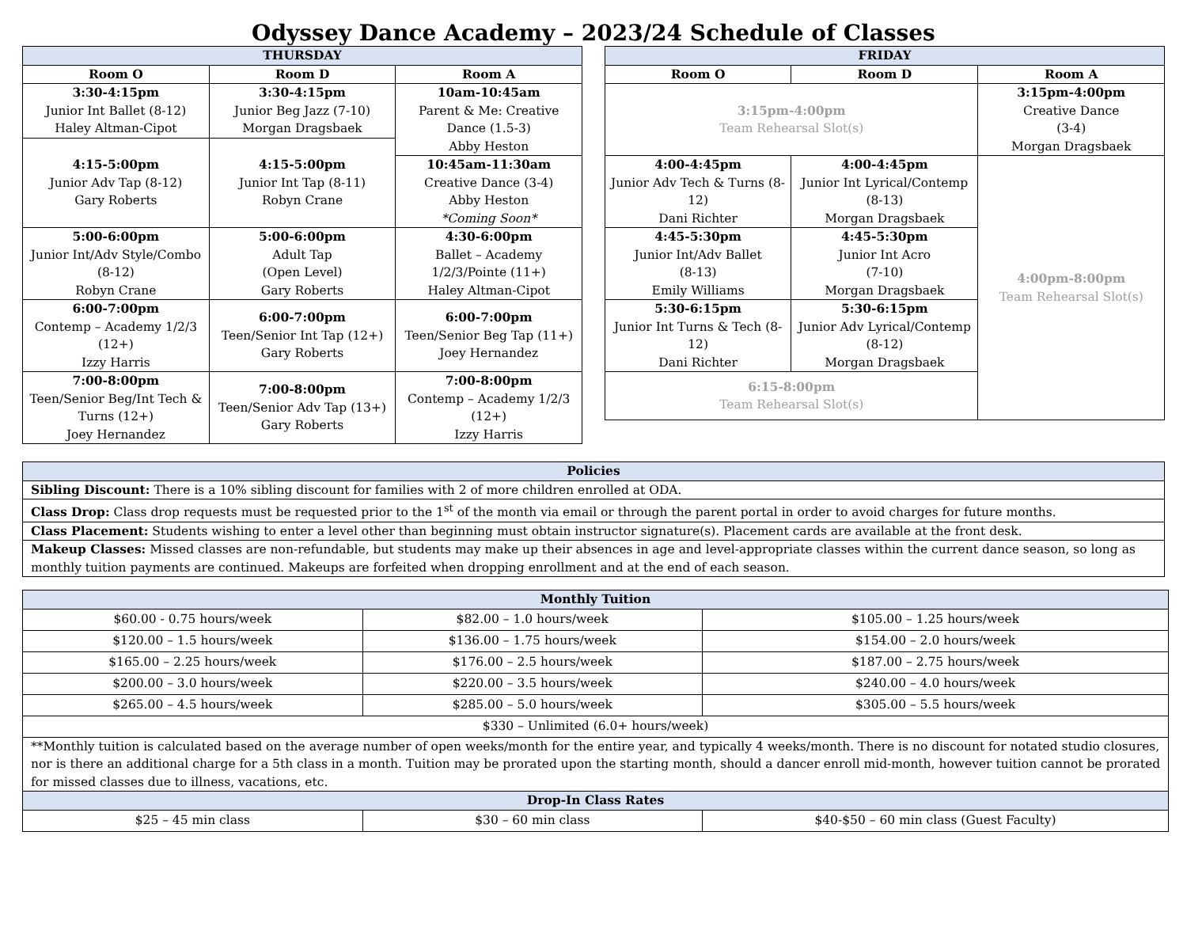Odyssey Dance Academy – 2023/24 Schedule of Classes
| THURSDAY | | |
| Room O | Room D | Room A |
| 3:30-4:15pm Junior Int Ballet (8-12) Haley Altman-Cipot | 3:30-4:15pm Junior Beg Jazz (7-10) Morgan Dragsbaek | 10am-10:45am Parent & Me: Creative Dance (1.5-3) Abby Heston |
| 4:15-5:00pm Junior Adv Tap (8-12) Gary Roberts | 4:15-5:00pm Junior Int Tap (8-11) Robyn Crane | |
| | | 10:45am-11:30am Creative Dance (3-4) Abby Heston *Coming Soon* |
| 5:00-6:00pm Junior Int/Adv Style/Combo (8-12) Robyn Crane | 5:00-6:00pm Adult Tap (Open Level) Gary Roberts | 4:30-6:00pm Ballet – Academy 1/2/3/Pointe (11+) Haley Altman-Cipot |
| 6:00-7:00pm Contemp – Academy 1/2/3 (12+) Izzy Harris | 6:00-7:00pm Teen/Senior Int Tap (12+) Gary Roberts | 6:00-7:00pm Teen/Senior Beg Tap (11+) Joey Hernandez |
| 7:00-8:00pm Teen/Senior Beg/Int Tech & Turns (12+) Joey Hernandez | 7:00-8:00pm Teen/Senior Adv Tap (13+) Gary Roberts | 7:00-8:00pm Contemp – Academy 1/2/3 (12+) Izzy Harris |
| FRIDAY | | |
| Room O | Room D | Room A |
| 3:15pm-4:00pm Team Rehearsal Slot(s) | | 3:15pm-4:00pm Creative Dance (3-4) Morgan Dragsbaek |
| 4:00-4:45pm Junior Adv Tech & Turns (8-12) Dani Richter | 4:00-4:45pm Junior Int Lyrical/Contemp (8-13) Morgan Dragsbaek | 4:00pm-8:00pm Team Rehearsal Slot(s) |
| 4:45-5:30pm Junior Int/Adv Ballet (8-13) Emily Williams | 4:45-5:30pm Junior Int Acro (7-10) Morgan Dragsbaek | |
| 5:30-6:15pm Junior Int Turns & Tech (8-12) Dani Richter | 5:30-6:15pm Junior Adv Lyrical/Contemp (8-12) Morgan Dragsbaek | |
| 6:15-8:00pm Team Rehearsal Slot(s) | | |
| Policies |
| Sibling Discount: There is a 10% sibling discount for families with 2 of more children enrolled at ODA. |
| Class Drop: Class drop requests must be requested prior to the 1<sup>st</sup> of the month via email or through the parent portal in order to avoid charges for future months. |
| Class Placement: Students wishing to enter a level other than beginning must obtain instructor signature(s). Placement cards are available at the front desk. |
| Makeup Classes: Missed classes are non-refundable, but students may make up their absences in age and level-appropriate classes within the current dance season, so long as monthly tuition payments are continued. Makeups are forfeited when dropping enrollment and at the end of each season. |
| Monthly Tuition | | |
| $60.00 - 0.75 hours/week | $82.00 – 1.0 hours/week | $105.00 – 1.25 hours/week |
| $120.00 – 1.5 hours/week | $136.00 – 1.75 hours/week | $154.00 – 2.0 hours/week |
| $165.00 – 2.25 hours/week | $176.00 – 2.5 hours/week | $187.00 – 2.75 hours/week |
| $200.00 – 3.0 hours/week | $220.00 – 3.5 hours/week | $240.00 – 4.0 hours/week |
| $265.00 – 4.5 hours/week | $285.00 – 5.0 hours/week | $305.00 – 5.5 hours/week |
| $330 – Unlimited (6.0+ hours/week) | | |
| **Monthly tuition is calculated based on the average number of open weeks/month for the entire year, and typically 4 weeks/month. There is no discount for notated studio closures, nor is there an additional charge for a 5th class in a month. Tuition may be prorated upon the starting month, should a dancer enroll mid-month, however tuition cannot be prorated for missed classes due to illness, vacations, etc. | | |
| Drop-In Class Rates | | |
| $25 – 45 min class | $30 – 60 min class | $40-$50 – 60 min class (Guest Faculty) |